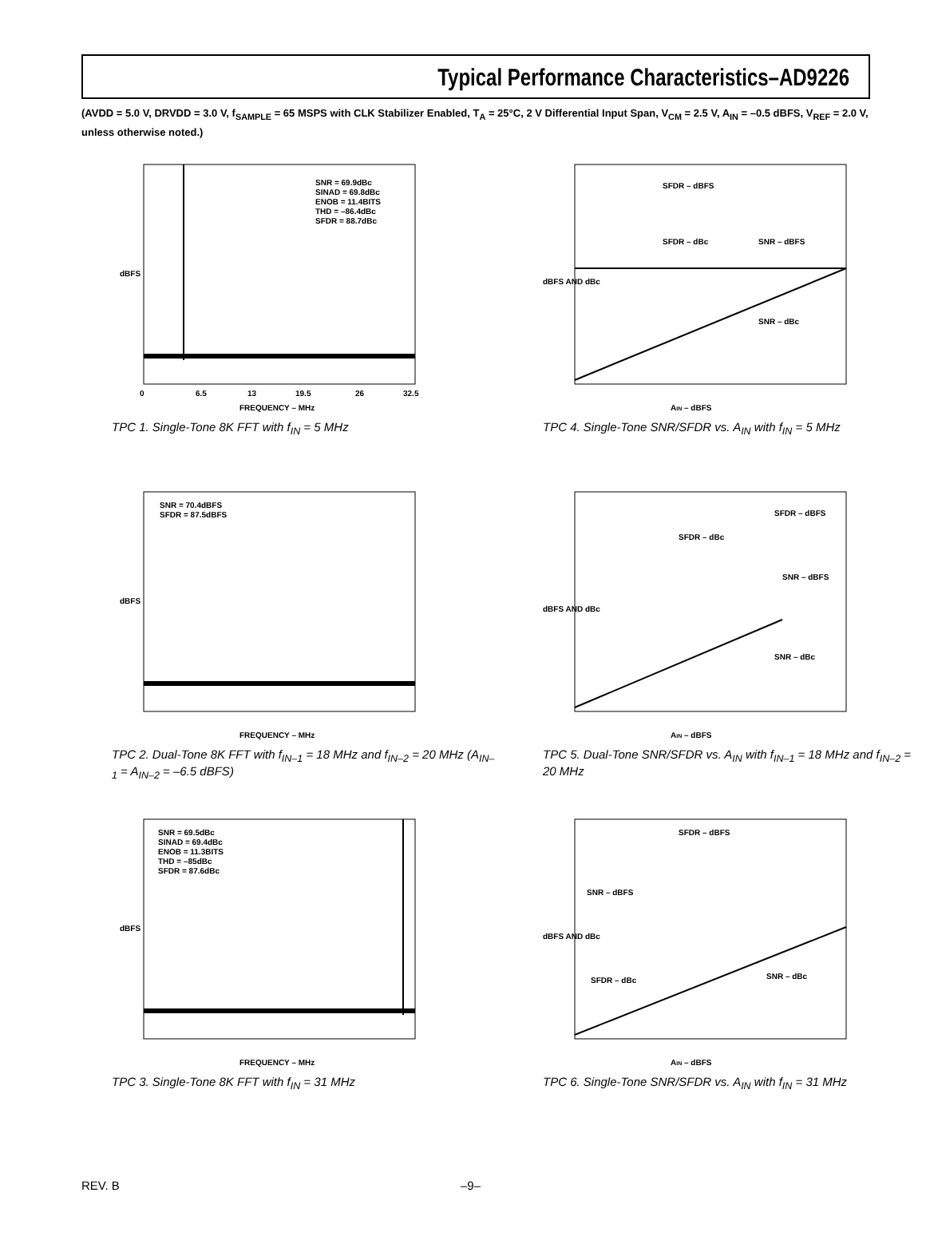Typical Performance Characteristics–AD9226
(AVDD = 5.0 V, DRVDD = 3.0 V, f<sub>SAMPLE</sub> = 65 MSPS with CLK Stabilizer Enabled, T<sub>A</sub> = 25°C, 2 V Differential Input Span, V<sub>CM</sub> = 2.5 V, A<sub>IN</sub> = –0.5 dBFS, V<sub>REF</sub> = 2.0 V, unless otherwise noted.)
SNR = 69.9dBc
SINAD = 69.8dBc
ENOB = 11.4BITS
THD = –86.4dBc
SFDR = 88.7dBc
dBFS
0
6.5
13
19.5
26
32.5
FREQUENCY – MHz
TPC 1. Single-Tone 8K FFT with f<sub>IN</sub> = 5 MHz
SFDR – dBFS
SFDR – dBc
SNR – dBFS
SNR – dBc
dBFS AND dBc
AIN – dBFS
TPC 4. Single-Tone SNR/SFDR vs. A<sub>IN</sub> with f<sub>IN</sub> = 5 MHz
SNR = 70.4dBFS
SFDR = 87.5dBFS
dBFS
FREQUENCY – MHz
TPC 2. Dual-Tone 8K FFT with f<sub>IN–1</sub> = 18 MHz and f<sub>IN–2</sub> = 20 MHz (A<sub>IN–1</sub> = A<sub>IN–2</sub> = –6.5 dBFS)
SFDR – dBFS
SFDR – dBc
SNR – dBFS
SNR – dBc
dBFS AND dBc
AIN – dBFS
TPC 5. Dual-Tone SNR/SFDR vs. A<sub>IN</sub> with f<sub>IN–1</sub> = 18 MHz and f<sub>IN–2</sub> = 20 MHz
SNR = 69.5dBc
SINAD = 69.4dBc
ENOB = 11.3BITS
THD = –85dBc
SFDR = 87.6dBc
dBFS
FREQUENCY – MHz
TPC 3. Single-Tone 8K FFT with f<sub>IN</sub> = 31 MHz
SFDR – dBFS
SNR – dBFS
SNR – dBc
SFDR – dBc
dBFS AND dBc
AIN – dBFS
TPC 6. Single-Tone SNR/SFDR vs. A<sub>IN</sub> with f<sub>IN</sub> = 31 MHz
REV. B –9–